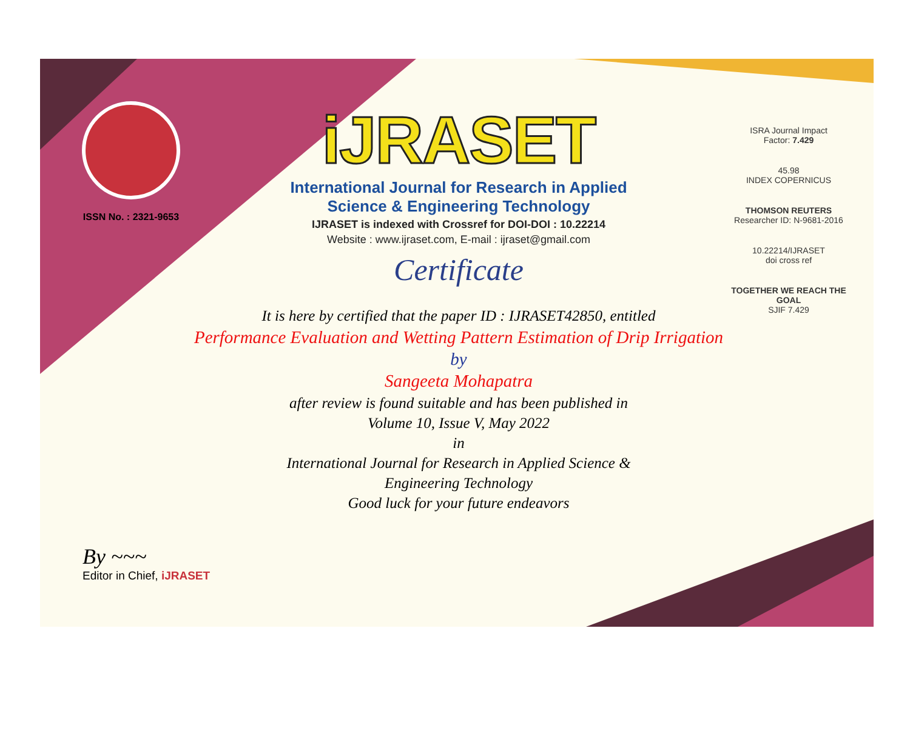ISSN No. : 2321-9653
iJRASET
International Journal for Research in Applied
Science & Engineering Technology
IJRASET is indexed with Crossref for DOI-DOI : 10.22214
Website : www.ijraset.com, E-mail : ijraset@gmail.com
Certificate
It is here by certified that the paper ID : IJRASET42850, entitled
Performance Evaluation and Wetting Pattern Estimation of Drip Irrigation
by
Sangeeta Mohapatra
after review is found suitable and has been published in
Volume 10, Issue V, May 2022
in
International Journal for Research in Applied Science &
Engineering Technology
Good luck for your future endeavors
ISRA Journal Impact
Factor: 7.429
45.98
INDEX COPERNICUS
THOMSON REUTERS
Researcher ID: N-9681-2016
10.22214/IJRASET
doi cross ref
TOGETHER WE REACH THE GOAL
SJIF 7.429
By ~~~
Editor in Chief, iJRASET